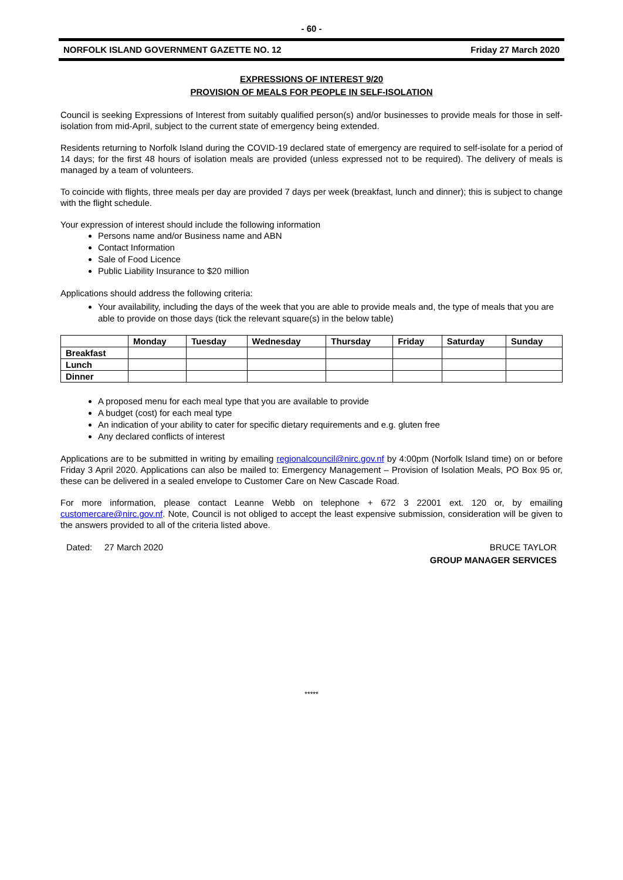- 60 -
NORFOLK ISLAND GOVERNMENT GAZETTE NO. 12 Friday 27 March 2020
EXPRESSIONS OF INTEREST 9/20
PROVISION OF MEALS FOR PEOPLE IN SELF-ISOLATION
Council is seeking Expressions of Interest from suitably qualified person(s) and/or businesses to provide meals for those in self-isolation from mid-April, subject to the current state of emergency being extended.
Residents returning to Norfolk Island during the COVID-19 declared state of emergency are required to self-isolate for a period of 14 days; for the first 48 hours of isolation meals are provided (unless expressed not to be required). The delivery of meals is managed by a team of volunteers.
To coincide with flights, three meals per day are provided 7 days per week (breakfast, lunch and dinner); this is subject to change with the flight schedule.
Your expression of interest should include the following information
Persons name and/or Business name and ABN
Contact Information
Sale of Food Licence
Public Liability Insurance to $20 million
Applications should address the following criteria:
Your availability, including the days of the week that you are able to provide meals and, the type of meals that you are able to provide on those days (tick the relevant square(s) in the below table)
| | Monday | Tuesday | Wednesday | Thursday | Friday | Saturday | Sunday |
| --- | --- | --- | --- | --- | --- | --- | --- |
| Breakfast | | | | | | | |
| Lunch | | | | | | | |
| Dinner | | | | | | | |
A proposed menu for each meal type that you are available to provide
A budget (cost) for each meal type
An indication of your ability to cater for specific dietary requirements and e.g. gluten free
Any declared conflicts of interest
Applications are to be submitted in writing by emailing regionalcouncil@nirc.gov.nf by 4:00pm (Norfolk Island time) on or before Friday 3 April 2020. Applications can also be mailed to: Emergency Management – Provision of Isolation Meals, PO Box 95 or, these can be delivered in a sealed envelope to Customer Care on New Cascade Road.
For more information, please contact Leanne Webb on telephone + 672 3 22001 ext. 120 or, by emailing customercare@nirc.gov.nf. Note, Council is not obliged to accept the least expensive submission, consideration will be given to the answers provided to all of the criteria listed above.
Dated: 27 March 2020 BRUCE TAYLOR
GROUP MANAGER SERVICES
*****